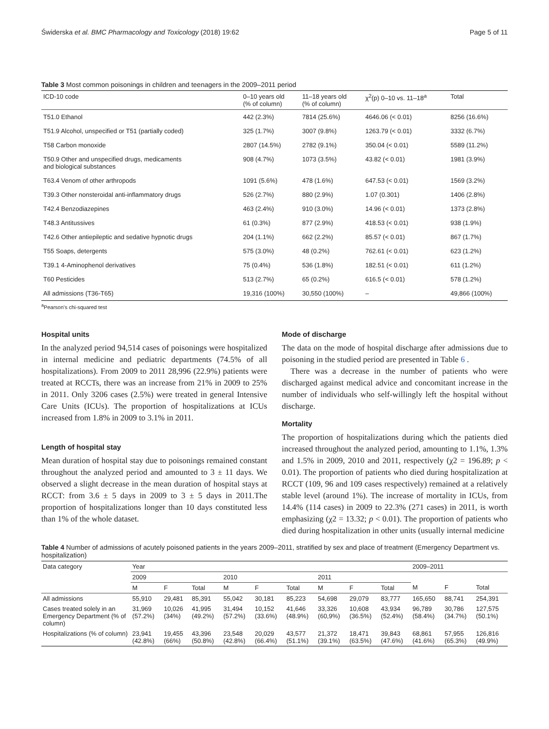Świderska et al. BMC Pharmacology and Toxicology (2018) 19:62 Page 5 of 11
Table 3 Most common poisonings in children and teenagers in the 2009–2011 period
| ICD-10 code | 0–10 years old (% of column) | 11–18 years old (% of column) | χ<sup>2</sup>(p) 0–10 vs. 11–18<sup>a</sup> | Total |
| --- | --- | --- | --- | --- |
| T51.0 Ethanol | 442 (2.3%) | 7814 (25.6%) | 4646.06 (< 0.01) | 8256 (16.6%) |
| T51.9 Alcohol, unspecified or T51 (partially coded) | 325 (1.7%) | 3007 (9.8%) | 1263.79 (< 0.01) | 3332 (6.7%) |
| T58 Carbon monoxide | 2807 (14.5%) | 2782 (9.1%) | 350.04 (< 0.01) | 5589 (11.2%) |
| T50.9 Other and unspecified drugs, medicaments and biological substances | 908 (4.7%) | 1073 (3.5%) | 43.82 (< 0.01) | 1981 (3.9%) |
| T63.4 Venom of other arthropods | 1091 (5.6%) | 478 (1.6%) | 647.53 (< 0.01) | 1569 (3.2%) |
| T39.3 Other nonsteroidal anti-inflammatory drugs | 526 (2.7%) | 880 (2.9%) | 1.07 (0.301) | 1406 (2.8%) |
| T42.4 Benzodiazepines | 463 (2.4%) | 910 (3.0%) | 14.96 (< 0.01) | 1373 (2.8%) |
| T48.3 Antitussives | 61 (0.3%) | 877 (2.9%) | 418.53 (< 0.01) | 938 (1.9%) |
| T42.6 Other antiepileptic and sedative hypnotic drugs | 204 (1.1%) | 662 (2.2%) | 85.57 (< 0.01) | 867 (1.7%) |
| T55 Soaps, detergents | 575 (3.0%) | 48 (0.2%) | 762.61 (< 0.01) | 623 (1.2%) |
| T39.1 4-Aminophenol derivatives | 75 (0.4%) | 536 (1.8%) | 182.51 (< 0.01) | 611 (1.2%) |
| T60 Pesticides | 513 (2.7%) | 65 (0.2%) | 616.5 (< 0.01) | 578 (1.2%) |
| All admissions (T36-T65) | 19,316 (100%) | 30,550 (100%) | – | 49,866 (100%) |
<sup>a</sup> Pearson's chi-squared test
Hospital units
In the analyzed period 94,514 cases of poisonings were hospitalized in internal medicine and pediatric departments (74.5% of all hospitalizations). From 2009 to 2011 28,996 (22.9%) patients were treated at RCCTs, there was an increase from 21% in 2009 to 25% in 2011. Only 3206 cases (2.5%) were treated in general Intensive Care Units (ICUs). The proportion of hospitalizations at ICUs increased from 1.8% in 2009 to 3.1% in 2011.
Length of hospital stay
Mean duration of hospital stay due to poisonings remained constant throughout the analyzed period and amounted to 3 ± 11 days. We observed a slight decrease in the mean duration of hospital stays at RCCT: from 3.6 ± 5 days in 2009 to 3 ± 5 days in 2011.The proportion of hospitalizations longer than 10 days constituted less than 1% of the whole dataset.
Mode of discharge
The data on the mode of hospital discharge after admissions due to poisoning in the studied period are presented in Table 6 .
There was a decrease in the number of patients who were discharged against medical advice and concomitant increase in the number of individuals who self-willingly left the hospital without discharge.
Mortality
The proportion of hospitalizations during which the patients died increased throughout the analyzed period, amounting to 1.1%, 1.3% and 1.5% in 2009, 2010 and 2011, respectively (χ2 = 196.89; p < 0.01). The proportion of patients who died during hospitalization at RCCT (109, 96 and 109 cases respectively) remained at a relatively stable level (around 1%). The increase of mortality in ICUs, from 14.4% (114 cases) in 2009 to 22.3% (271 cases) in 2011, is worth emphasizing (χ2 = 13.32; p < 0.01). The proportion of patients who died during hospitalization in other units (usually internal medicine
Table 4 Number of admissions of acutely poisoned patients in the years 2009–2011, stratified by sex and place of treatment (Emergency Department vs. hospitalization)
| Data category | Year | | | | | | | | | 2009–2011 | | |
| --- | --- | --- | --- | --- | --- | --- | --- | --- | --- | --- | --- | --- |
| | 2009 | | | 2010 | | | 2011 | | | | | |
| | M | F | Total | M | F | Total | M | F | Total | M | F | Total |
| All admissions | 55,910 | 29,481 | 85,391 | 55,042 | 30,181 | 85,223 | 54,698 | 29,079 | 83,777 | 165,650 | 88,741 | 254,391 |
| Cases treated solely in an Emergency Department (% of column) | 31,969 (57.2%) | 10,026 (34%) | 41,995 (49.2%) | 31,494 (57.2%) | 10,152 (33.6%) | 41,646 (48.9%) | 33,326 (60,9%) | 10,608 (36.5%) | 43,934 (52.4%) | 96,789 (58.4%) | 30,786 (34.7%) | 127,575 (50.1%) |
| Hospitalizations (% of column) | 23,941 (42.8%) | 19,455 (66%) | 43,396 (50.8%) | 23,548 (42.8%) | 20,029 (66.4%) | 43,577 (51.1%) | 21,372 (39.1%) | 18,471 (63.5%) | 39,843 (47.6%) | 68,861 (41.6%) | 57,955 (65.3%) | 126,816 (49.9%) |